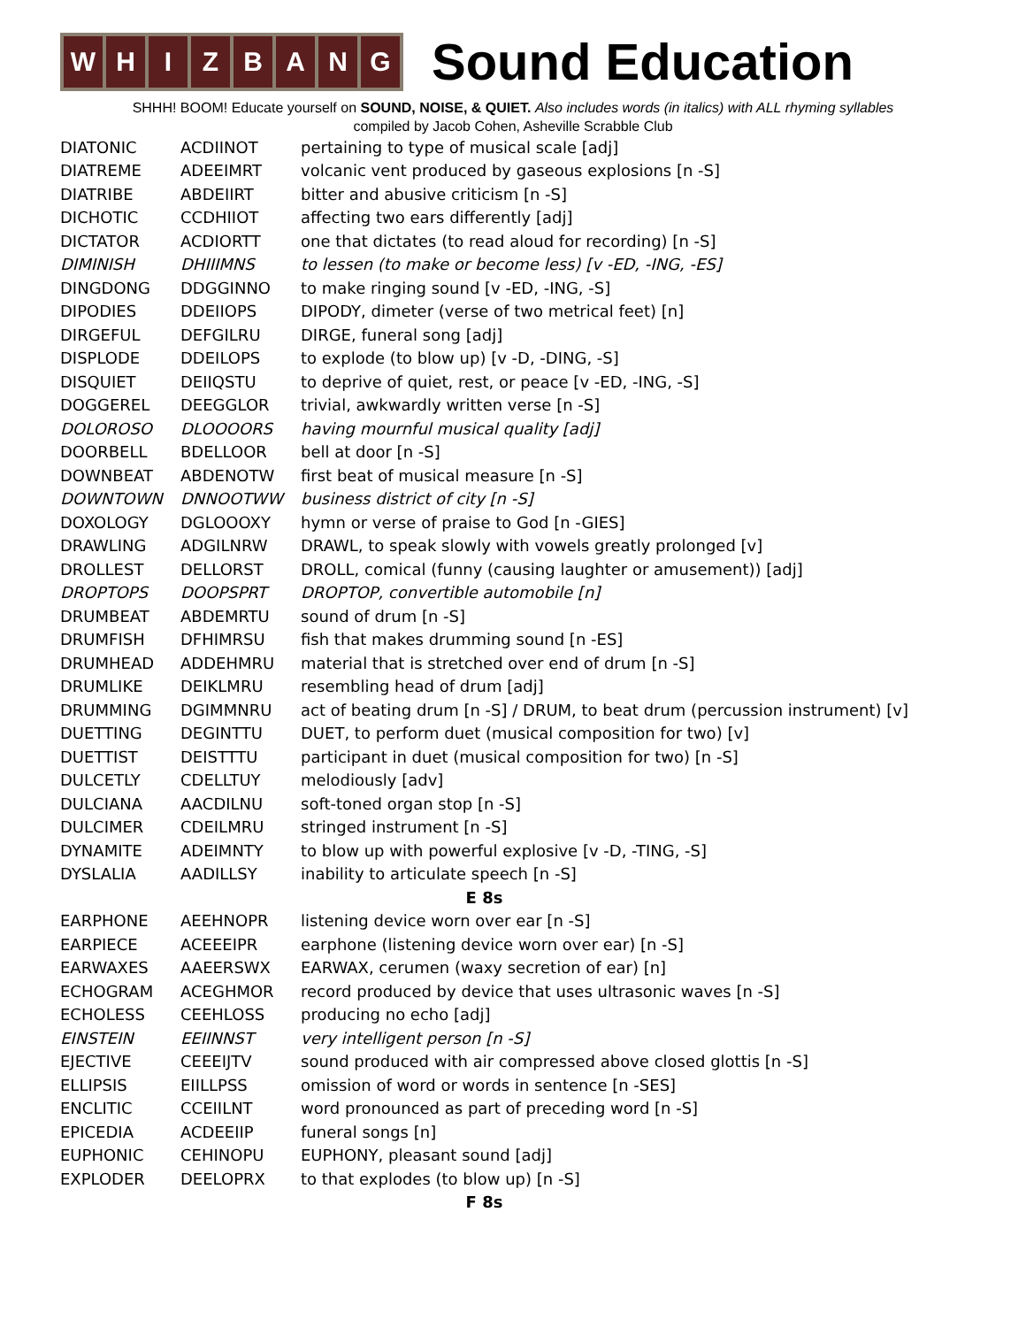W H I Z B A N G
Sound Education
SHHH! BOOM! Educate yourself on SOUND, NOISE, & QUIET. Also includes words (in italics) with ALL rhyming syllables
compiled by Jacob Cohen, Asheville Scrabble Club
| DIATONIC | ACDIINOT | pertaining to type of musical scale [adj] |
| DIATREME | ADEEIMRT | volcanic vent produced by gaseous explosions [n -S] |
| DIATRIBE | ABDEIIRT | bitter and abusive criticism [n -S] |
| DICHOTIC | CCDHIIOT | affecting two ears differently [adj] |
| DICTATOR | ACDIORTT | one that dictates (to read aloud for recording) [n -S] |
| DIMINISH | DHIIIMNS | to lessen (to make or become less) [v -ED, -ING, -ES] |
| DINGDONG | DDGGINNO | to make ringing sound [v -ED, -ING, -S] |
| DIPODIES | DDEIIOPS | DIPODY, dimeter (verse of two metrical feet) [n] |
| DIRGEFUL | DEFGILRU | DIRGE, funeral song [adj] |
| DISPLODE | DDEILOPS | to explode (to blow up) [v -D, -DING, -S] |
| DISQUIET | DEIIQSTU | to deprive of quiet, rest, or peace [v -ED, -ING, -S] |
| DOGGEREL | DEEGGLOR | trivial, awkwardly written verse [n -S] |
| DOLOROSO | DLOOOORS | having mournful musical quality [adj] |
| DOORBELL | BDELLOOR | bell at door [n -S] |
| DOWNBEAT | ABDENOTW | first beat of musical measure [n -S] |
| DOWNTOWN | DNNOOTWW | business district of city [n -S] |
| DOXOLOGY | DGLOOOXY | hymn or verse of praise to God [n -GIES] |
| DRAWLING | ADGILNRW | DRAWL, to speak slowly with vowels greatly prolonged [v] |
| DROLLEST | DELLORST | DROLL, comical (funny (causing laughter or amusement)) [adj] |
| DROPTOPS | DOOPSPRT | DROPTOP, convertible automobile [n] |
| DRUMBEAT | ABDEMRTU | sound of drum [n -S] |
| DRUMFISH | DFHIMRSU | fish that makes drumming sound [n -ES] |
| DRUMHEAD | ADDEHMRU | material that is stretched over end of drum [n -S] |
| DRUMLIKE | DEIKLMRU | resembling head of drum [adj] |
| DRUMMING | DGIMMNRU | act of beating drum [n -S] / DRUM, to beat drum (percussion instrument) [v] |
| DUETTING | DEGINTTU | DUET, to perform duet (musical composition for two) [v] |
| DUETTIST | DEISTTTU | participant in duet (musical composition for two) [n -S] |
| DULCETLY | CDELLTUY | melodiously [adv] |
| DULCIANA | AACDILNU | soft-toned organ stop [n -S] |
| DULCIMER | CDEILMRU | stringed instrument [n -S] |
| DYNAMITE | ADEIMNTY | to blow up with powerful explosive [v -D, -TING, -S] |
| DYSLALIA | AADILLSY | inability to articulate speech [n -S] |
| E 8s | | |
| EARPHONE | AEEHNOPR | listening device worn over ear [n -S] |
| EARPIECE | ACEEEIPR | earphone (listening device worn over ear) [n -S] |
| EARWAXES | AAEERSWX | EARWAX, cerumen (waxy secretion of ear) [n] |
| ECHOGRAM | ACEGHMOR | record produced by device that uses ultrasonic waves [n -S] |
| ECHOLESS | CEEHLOSS | producing no echo [adj] |
| EINSTEIN | EEIINNST | very intelligent person [n -S] |
| EJECTIVE | CEEEIJTV | sound produced with air compressed above closed glottis [n -S] |
| ELLIPSIS | EIILLPSS | omission of word or words in sentence [n -SES] |
| ENCLITIC | CCEIILNT | word pronounced as part of preceding word [n -S] |
| EPICEDIA | ACDEEIIP | funeral songs [n] |
| EUPHONIC | CEHINOPU | EUPHONY, pleasant sound [adj] |
| EXPLODER | DEELOPRX | to that explodes (to blow up) [n -S] |
| F 8s | | |